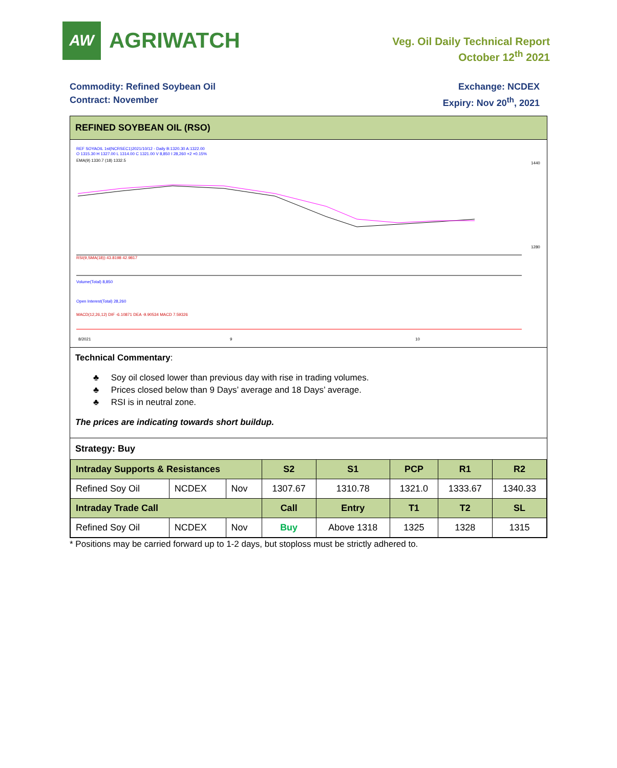AW
AGRIWATCH
Veg. Oil Daily Technical Report
October 12<sup>th</sup> 2021
Commodity: Refined Soybean Oil
Contract: November
Exchange: NCDEX
Expiry: Nov 20<sup>th</sup>, 2021
REFINED SOYBEAN OIL (RSO)
REF SOYAOIL 1st(NCRSEC1)2021/10/12 - Daily B:1320.30 A:1322.00
O 1315.30 H 1327.00 L 1314.00 C 1321.00 V 8,850 I 28,260 +2 +0.15%
EMA(9) 1330.7 (18) 1332.5
RSI(9,SMA(18)) 43.8198 42.9817
Volume(Total) 8,850
Open Interest(Total) 28,260
MACD(12,26,12) DIF -6.10871 DEA -9.90534 MACD 7.59326
8/2021
9
10
1440
1280
Technical Commentary:
♣ Soy oil closed lower than previous day with rise in trading volumes.
♣ Prices closed below than 9 Days’ average and 18 Days’ average.
♣ RSI is in neutral zone.
The prices are indicating towards short buildup.
Strategy: Buy
| Intraday Supports & Resistances | | | S2 | S1 | PCP | R1 | R2 |
| --- | --- | --- | --- | --- | --- | --- | --- |
| Refined Soy Oil | NCDEX | Nov | 1307.67 | 1310.78 | 1321.0 | 1333.67 | 1340.33 |
| Intraday Trade Call | | | Call | Entry | T1 | T2 | SL |
| Refined Soy Oil | NCDEX | Nov | Buy | Above 1318 | 1325 | 1328 | 1315 |
* Positions may be carried forward up to 1-2 days, but stoploss must be strictly adhered to.